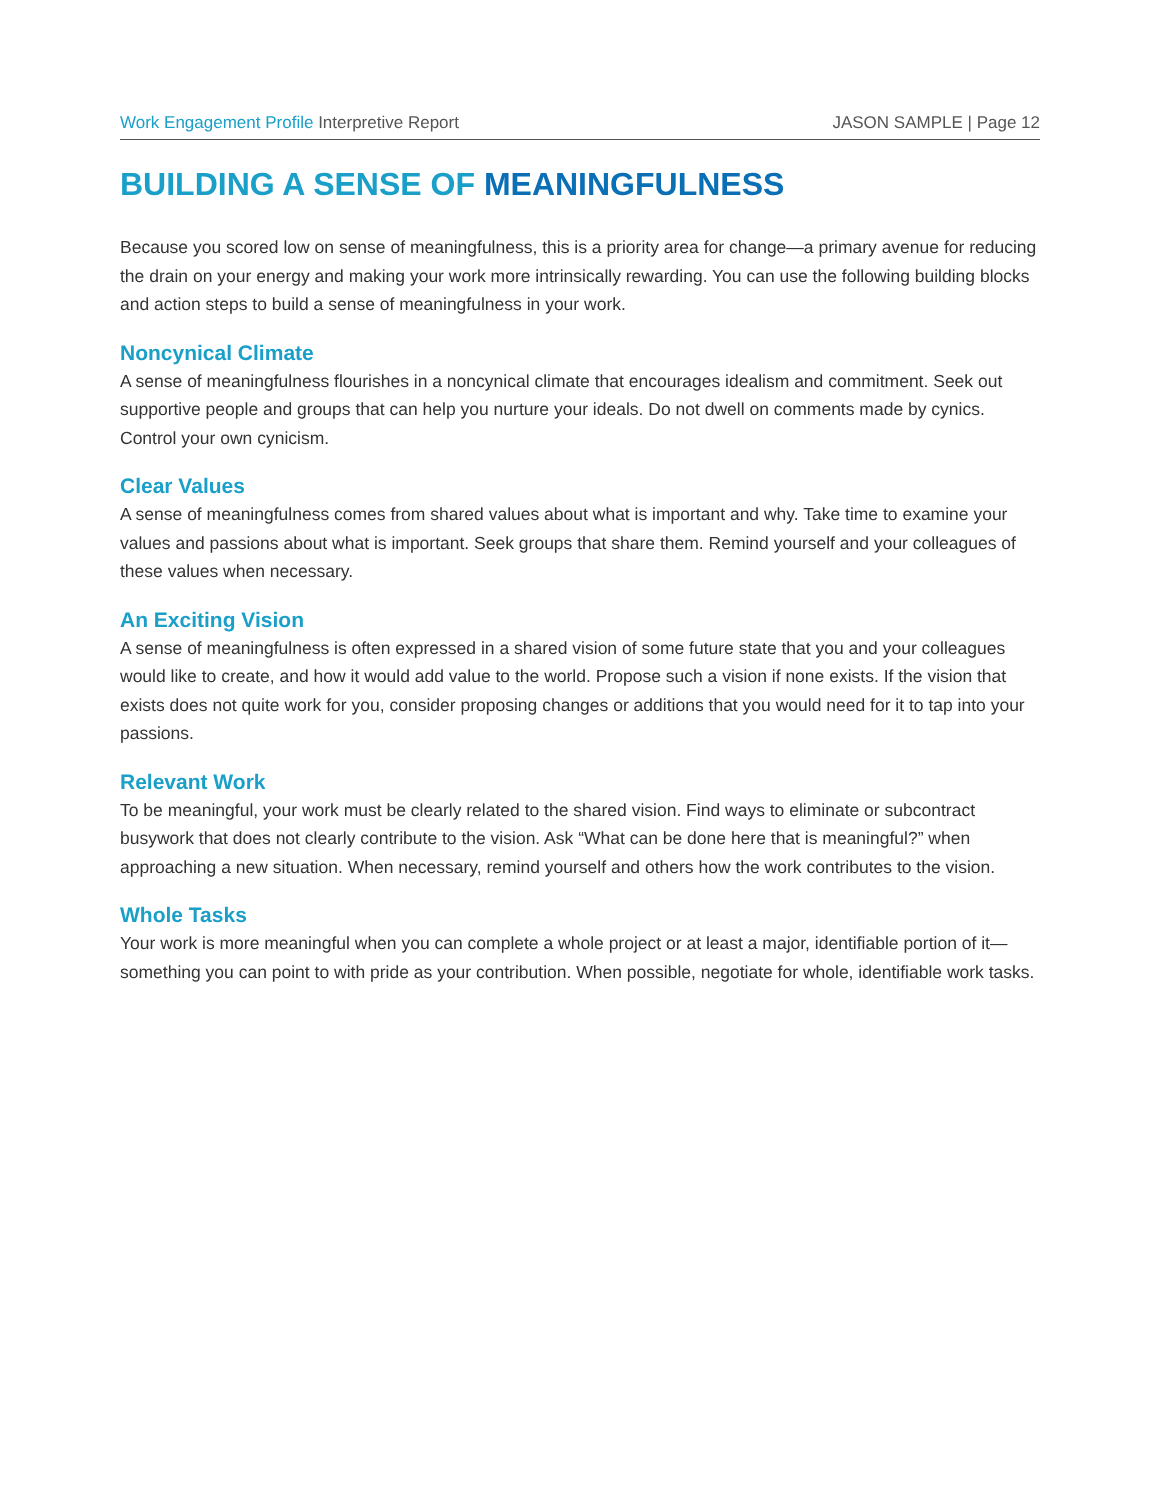Work Engagement Profile Interpretive Report
JASON SAMPLE | Page 12
BUILDING A SENSE OF MEANINGFULNESS
Because you scored low on sense of meaningfulness, this is a priority area for change—a primary avenue for reducing the drain on your energy and making your work more intrinsically rewarding. You can use the following building blocks and action steps to build a sense of meaningfulness in your work.
Noncynical Climate
A sense of meaningfulness flourishes in a noncynical climate that encourages idealism and commitment. Seek out supportive people and groups that can help you nurture your ideals. Do not dwell on comments made by cynics. Control your own cynicism.
Clear Values
A sense of meaningfulness comes from shared values about what is important and why. Take time to examine your values and passions about what is important. Seek groups that share them. Remind yourself and your colleagues of these values when necessary.
An Exciting Vision
A sense of meaningfulness is often expressed in a shared vision of some future state that you and your colleagues would like to create, and how it would add value to the world. Propose such a vision if none exists. If the vision that exists does not quite work for you, consider proposing changes or additions that you would need for it to tap into your passions.
Relevant Work
To be meaningful, your work must be clearly related to the shared vision. Find ways to eliminate or subcontract busywork that does not clearly contribute to the vision. Ask “What can be done here that is meaningful?” when approaching a new situation. When necessary, remind yourself and others how the work contributes to the vision.
Whole Tasks
Your work is more meaningful when you can complete a whole project or at least a major, identifiable portion of it—something you can point to with pride as your contribution. When possible, negotiate for whole, identifiable work tasks.